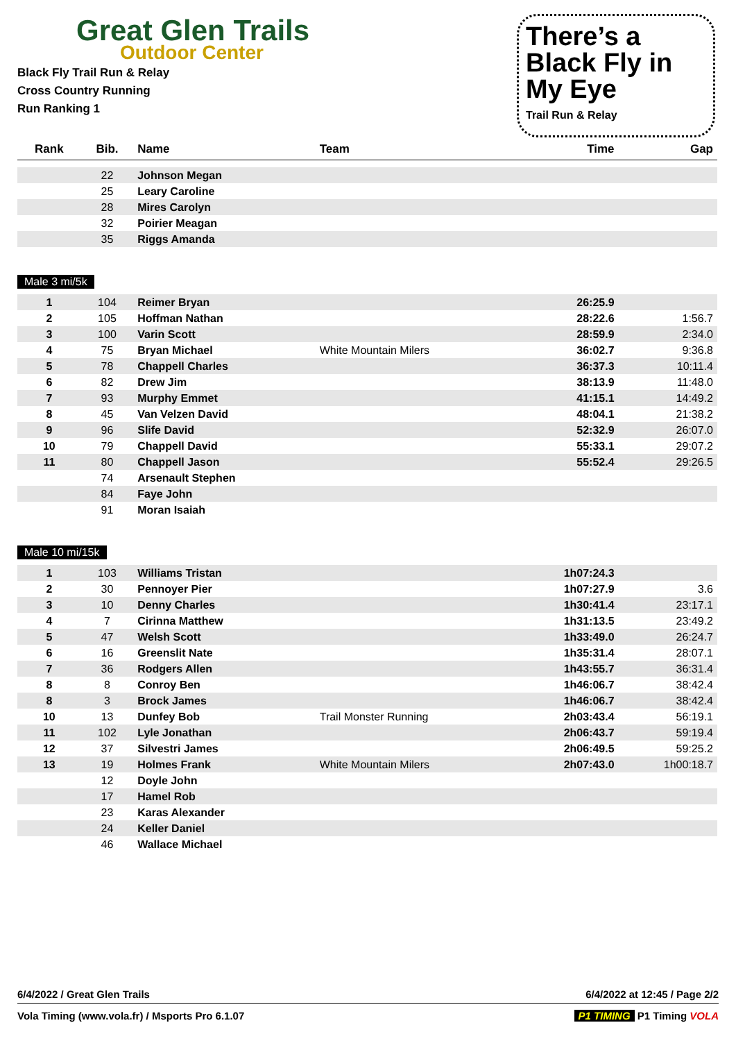Great Glen Trails
Outdoor Center
Black Fly Trail Run & Relay
Cross Country Running
Run Ranking 1
There’s a Black Fly in My Eye
Trail Run & Relay
| Rank | Bib. | Name | Team | Time | Gap |
| --- | --- | --- | --- | --- | --- |
| | 22 | Johnson Megan | | | |
| | 25 | Leary Caroline | | | |
| | 28 | Mires Carolyn | | | |
| | 32 | Poirier Meagan | | | |
| | 35 | Riggs Amanda | | | |
| Male 3 mi/5k | | | | | |
| 1 | 104 | Reimer Bryan | | 26:25.9 | |
| 2 | 105 | Hoffman Nathan | | 28:22.6 | 1:56.7 |
| 3 | 100 | Varin Scott | | 28:59.9 | 2:34.0 |
| 4 | 75 | Bryan Michael | White Mountain Milers | 36:02.7 | 9:36.8 |
| 5 | 78 | Chappell Charles | | 36:37.3 | 10:11.4 |
| 6 | 82 | Drew Jim | | 38:13.9 | 11:48.0 |
| 7 | 93 | Murphy Emmet | | 41:15.1 | 14:49.2 |
| 8 | 45 | Van Velzen David | | 48:04.1 | 21:38.2 |
| 9 | 96 | Slife David | | 52:32.9 | 26:07.0 |
| 10 | 79 | Chappell David | | 55:33.1 | 29:07.2 |
| 11 | 80 | Chappell Jason | | 55:52.4 | 29:26.5 |
| | 74 | Arsenault Stephen | | | |
| | 84 | Faye John | | | |
| | 91 | Moran Isaiah | | | |
| Male 10 mi/15k | | | | | |
| 1 | 103 | Williams Tristan | | 1h07:24.3 | |
| 2 | 30 | Pennoyer Pier | | 1h07:27.9 | 3.6 |
| 3 | 10 | Denny Charles | | 1h30:41.4 | 23:17.1 |
| 4 | 7 | Cirinna Matthew | | 1h31:13.5 | 23:49.2 |
| 5 | 47 | Welsh Scott | | 1h33:49.0 | 26:24.7 |
| 6 | 16 | Greenslit Nate | | 1h35:31.4 | 28:07.1 |
| 7 | 36 | Rodgers Allen | | 1h43:55.7 | 36:31.4 |
| 8 | 8 | Conroy Ben | | 1h46:06.7 | 38:42.4 |
| 8 | 3 | Brock James | | 1h46:06.7 | 38:42.4 |
| 10 | 13 | Dunfey Bob | Trail Monster Running | 2h03:43.4 | 56:19.1 |
| 11 | 102 | Lyle Jonathan | | 2h06:43.7 | 59:19.4 |
| 12 | 37 | Silvestri James | | 2h06:49.5 | 59:25.2 |
| 13 | 19 | Holmes Frank | White Mountain Milers | 2h07:43.0 | 1h00:18.7 |
| | 12 | Doyle John | | | |
| | 17 | Hamel Rob | | | |
| | 23 | Karas Alexander | | | |
| | 24 | Keller Daniel | | | |
| | 46 | Wallace Michael | | | |
6/4/2022 / Great Glen Trails 6/4/2022 at 12:45 / Page 2/2
Vola Timing (www.vola.fr) / Msports Pro 6.1.07 P1 TIMING P1 Timing VOLA